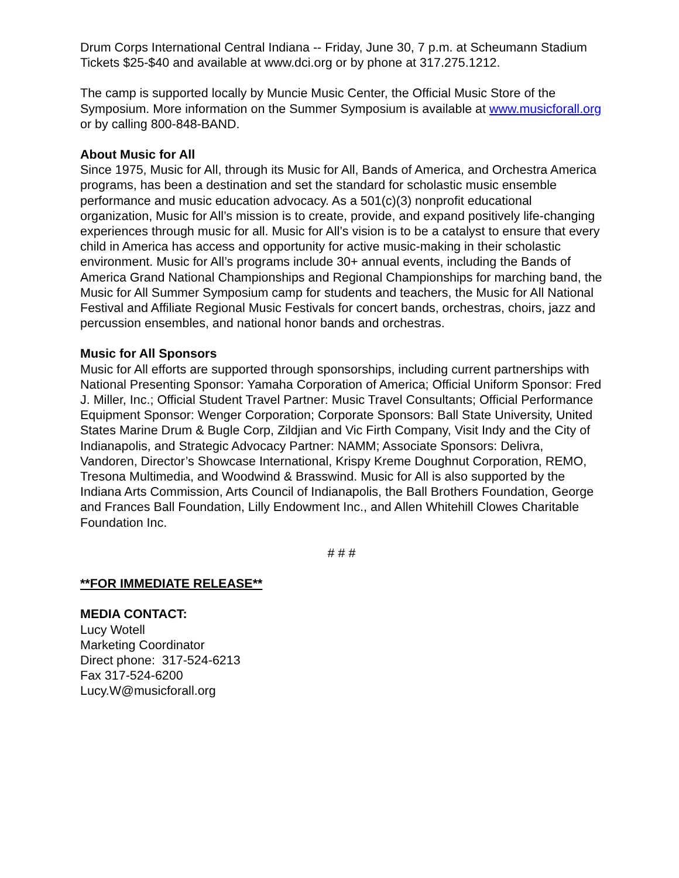Drum Corps International Central Indiana -- Friday, June 30, 7 p.m. at Scheumann Stadium Tickets $25-$40 and available at www.dci.org or by phone at 317.275.1212.
The camp is supported locally by Muncie Music Center, the Official Music Store of the Symposium. More information on the Summer Symposium is available at www.musicforall.org or by calling 800-848-BAND.
About Music for All
Since 1975, Music for All, through its Music for All, Bands of America, and Orchestra America programs, has been a destination and set the standard for scholastic music ensemble performance and music education advocacy. As a 501(c)(3) nonprofit educational organization, Music for All’s mission is to create, provide, and expand positively life-changing experiences through music for all. Music for All’s vision is to be a catalyst to ensure that every child in America has access and opportunity for active music-making in their scholastic environment. Music for All’s programs include 30+ annual events, including the Bands of America Grand National Championships and Regional Championships for marching band, the Music for All Summer Symposium camp for students and teachers, the Music for All National Festival and Affiliate Regional Music Festivals for concert bands, orchestras, choirs, jazz and percussion ensembles, and national honor bands and orchestras.
Music for All Sponsors
Music for All efforts are supported through sponsorships, including current partnerships with National Presenting Sponsor: Yamaha Corporation of America; Official Uniform Sponsor: Fred J. Miller, Inc.; Official Student Travel Partner: Music Travel Consultants; Official Performance Equipment Sponsor: Wenger Corporation; Corporate Sponsors: Ball State University, United States Marine Drum & Bugle Corp, Zildjian and Vic Firth Company, Visit Indy and the City of Indianapolis, and Strategic Advocacy Partner: NAMM; Associate Sponsors: Delivra, Vandoren, Director’s Showcase International, Krispy Kreme Doughnut Corporation, REMO, Tresona Multimedia, and Woodwind & Brasswind. Music for All is also supported by the Indiana Arts Commission, Arts Council of Indianapolis, the Ball Brothers Foundation, George and Frances Ball Foundation, Lilly Endowment Inc., and Allen Whitehill Clowes Charitable Foundation Inc.
# # #
**FOR IMMEDIATE RELEASE**
MEDIA CONTACT:
Lucy Wotell
Marketing Coordinator
Direct phone: 317-524-6213
Fax 317-524-6200
Lucy.W@musicforall.org